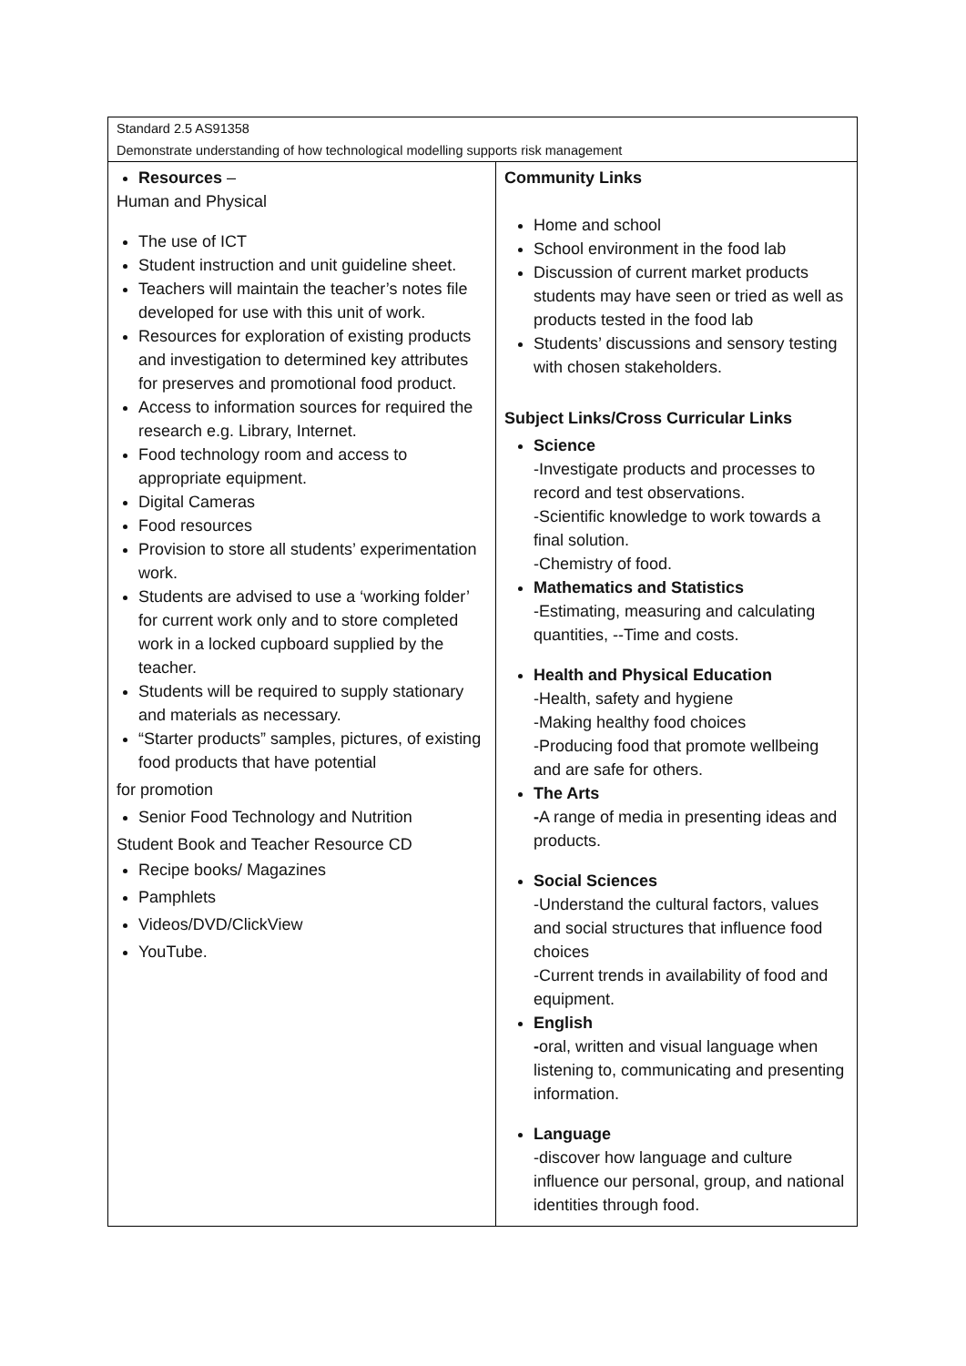| Standard 2.5 AS91358 Demonstrate understanding of how technological modelling supports risk management | |
| Resources – Human and Physical The use of ICT Student instruction and unit guideline sheet. Teachers will maintain the teacher’s notes file developed for use with this unit of work. Resources for exploration of existing products and investigation to determined key attributes for preserves and promotional food product. Access to information sources for required the research e.g. Library, Internet. Food technology room and access to appropriate equipment. Digital Cameras Food resources Provision to store all students’ experimentation work. Students are advised to use a ‘working folder’ for current work only and to store completed work in a locked cupboard supplied by the teacher. Students will be required to supply stationary and materials as necessary. “Starter products” samples, pictures, of existing food products that have potential for promotion Senior Food Technology and Nutrition Student Book and Teacher Resource CD Recipe books/ Magazines Pamphlets Videos/DVD/ClickView YouTube. | Community Links Home and school School environment in the food lab Discussion of current market products students may have seen or tried as well as products tested in the food lab Students’ discussions and sensory testing with chosen stakeholders. Subject Links/Cross Curricular Links Science -Investigate products and processes to record and test observations. -Scientific knowledge to work towards a final solution. -Chemistry of food. Mathematics and Statistics -Estimating, measuring and calculating quantities, --Time and costs. Health and Physical Education -Health, safety and hygiene -Making healthy food choices -Producing food that promote wellbeing and are safe for others. The Arts - A range of media in presenting ideas and products. Social Sciences -Understand the cultural factors, values and social structures that influence food choices -Current trends in availability of food and equipment. English - oral, written and visual language when listening to, communicating and presenting information. Language -discover how language and culture influence our personal, group, and national identities through food. |